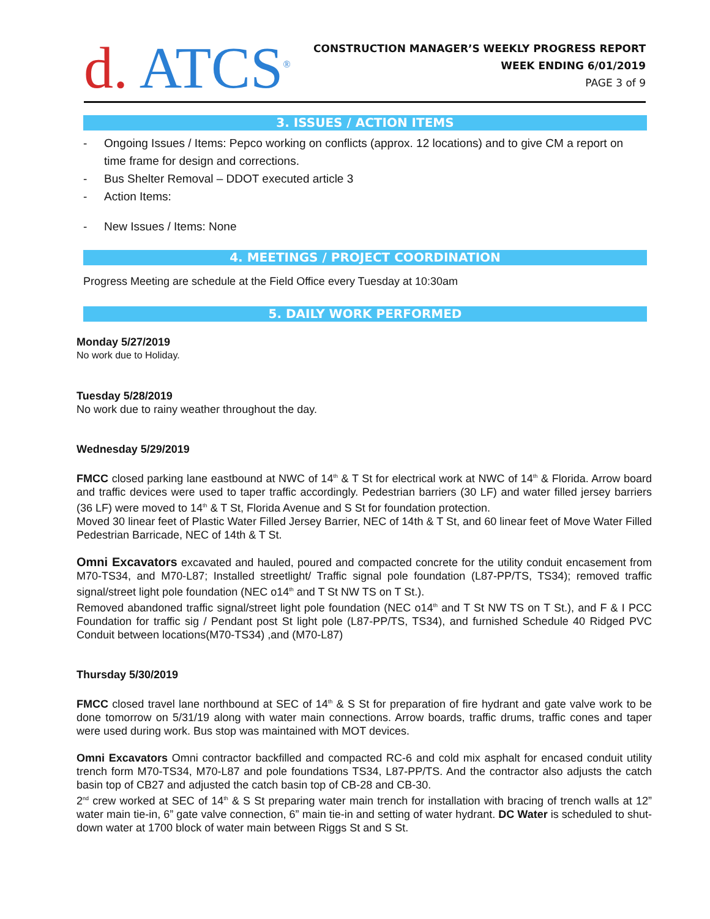d. ATCS<sup>®</sup>
CONSTRUCTION MANAGER’S WEEKLY PROGRESS REPORT
WEEK ENDING 6/01/2019
PAGE 3 of 9
3. ISSUES / ACTION ITEMS
- Ongoing Issues / Items: Pepco working on conflicts (approx. 12 locations) and to give CM a report on time frame for design and corrections.
- Bus Shelter Removal – DDOT executed article 3
- Action Items:
- New Issues / Items: None
4. MEETINGS / PROJECT COORDINATION
Progress Meeting are schedule at the Field Office every Tuesday at 10:30am
5. DAILY WORK PERFORMED
Monday 5/27/2019
No work due to Holiday.
Tuesday 5/28/2019
No work due to rainy weather throughout the day.
Wednesday 5/29/2019
FMCC closed parking lane eastbound at NWC of 14<sup>th</sup> & T St for electrical work at NWC of 14<sup>th</sup> & Florida. Arrow board and traffic devices were used to taper traffic accordingly. Pedestrian barriers (30 LF) and water filled jersey barriers (36 LF) were moved to 14<sup>th</sup> & T St, Florida Avenue and S St for foundation protection.
Moved 30 linear feet of Plastic Water Filled Jersey Barrier, NEC of 14th & T St, and 60 linear feet of Move Water Filled Pedestrian Barricade, NEC of 14th & T St.
Omni Excavators excavated and hauled, poured and compacted concrete for the utility conduit encasement from M70-TS34, and M70-L87; Installed streetlight/ Traffic signal pole foundation (L87-PP/TS, TS34); removed traffic signal/street light pole foundation (NEC o14<sup>th</sup> and T St NW TS on T St.).
Removed abandoned traffic signal/street light pole foundation (NEC o14<sup>th</sup> and T St NW TS on T St.), and F & I PCC Foundation for traffic sig / Pendant post St light pole (L87-PP/TS, TS34), and furnished Schedule 40 Ridged PVC Conduit between locations(M70-TS34) ,and (M70-L87)
Thursday 5/30/2019
FMCC closed travel lane northbound at SEC of 14<sup>th</sup> & S St for preparation of fire hydrant and gate valve work to be done tomorrow on 5/31/19 along with water main connections. Arrow boards, traffic drums, traffic cones and taper were used during work. Bus stop was maintained with MOT devices.
Omni Excavators Omni contractor backfilled and compacted RC-6 and cold mix asphalt for encased conduit utility trench form M70-TS34, M70-L87 and pole foundations TS34, L87-PP/TS. And the contractor also adjusts the catch basin top of CB27 and adjusted the catch basin top of CB-28 and CB-30.
2<sup>nd</sup> crew worked at SEC of 14<sup>th</sup> & S St preparing water main trench for installation with bracing of trench walls at 12” water main tie-in, 6” gate valve connection, 6” main tie-in and setting of water hydrant. DC Water is scheduled to shut-down water at 1700 block of water main between Riggs St and S St.